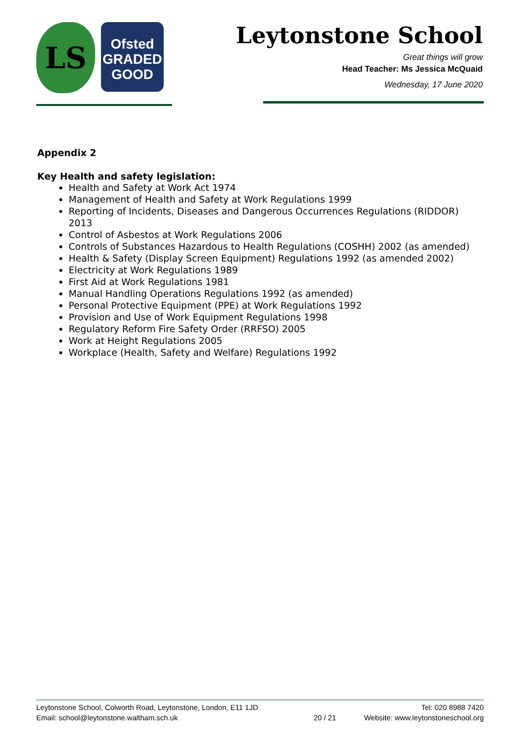LS
Ofsted
GRADED
GOOD
Leytonstone School
Great things will grow
Head Teacher: Ms Jessica McQuaid
Wednesday, 17 June 2020
Appendix 2
Key Health and safety legislation:
Health and Safety at Work Act 1974
Management of Health and Safety at Work Regulations 1999
Reporting of Incidents, Diseases and Dangerous Occurrences Regulations (RIDDOR) 2013
Control of Asbestos at Work Regulations 2006
Controls of Substances Hazardous to Health Regulations (COSHH) 2002 (as amended)
Health & Safety (Display Screen Equipment) Regulations 1992 (as amended 2002)
Electricity at Work Regulations 1989
First Aid at Work Regulations 1981
Manual Handling Operations Regulations 1992 (as amended)
Personal Protective Equipment (PPE) at Work Regulations 1992
Provision and Use of Work Equipment Regulations 1998
Regulatory Reform Fire Safety Order (RRFSO) 2005
Work at Height Regulations 2005
Workplace (Health, Safety and Welfare) Regulations 1992
Leytonstone School, Colworth Road, Leytonstone, London, E11 1JD Tel: 020 8988 7420
Email: school@leytonstone.waltham.sch.uk 20 / 21 Website: www.leytonstoneschool.org